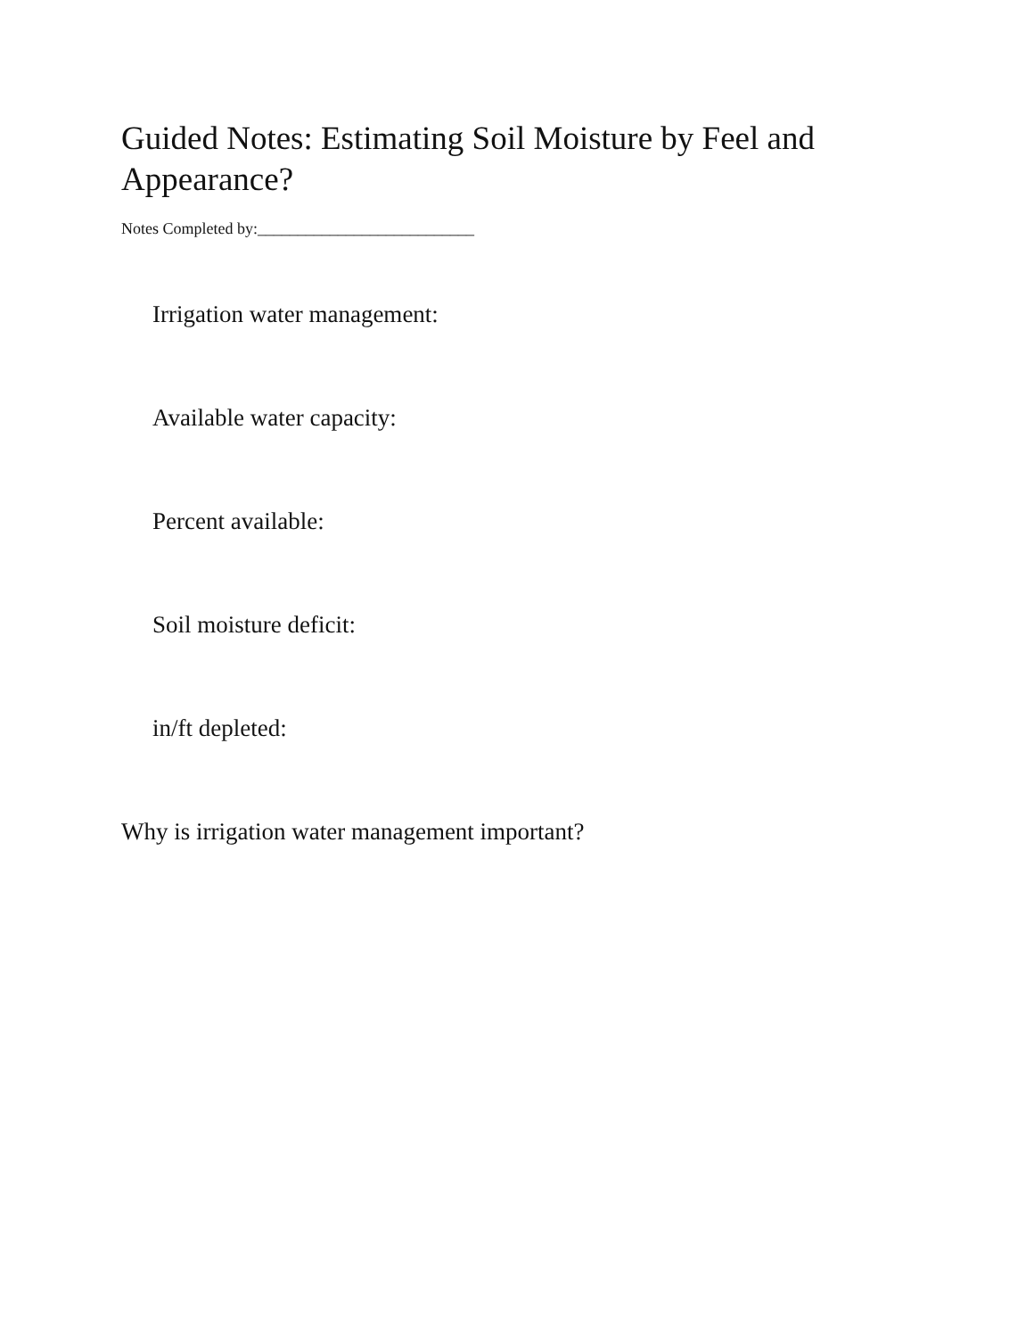Guided Notes: Estimating Soil Moisture by Feel and Appearance?
Notes Completed by:___________________________
Irrigation water management:
Available water capacity:
Percent available:
Soil moisture deficit:
in/ft depleted:
Why is irrigation water management important?